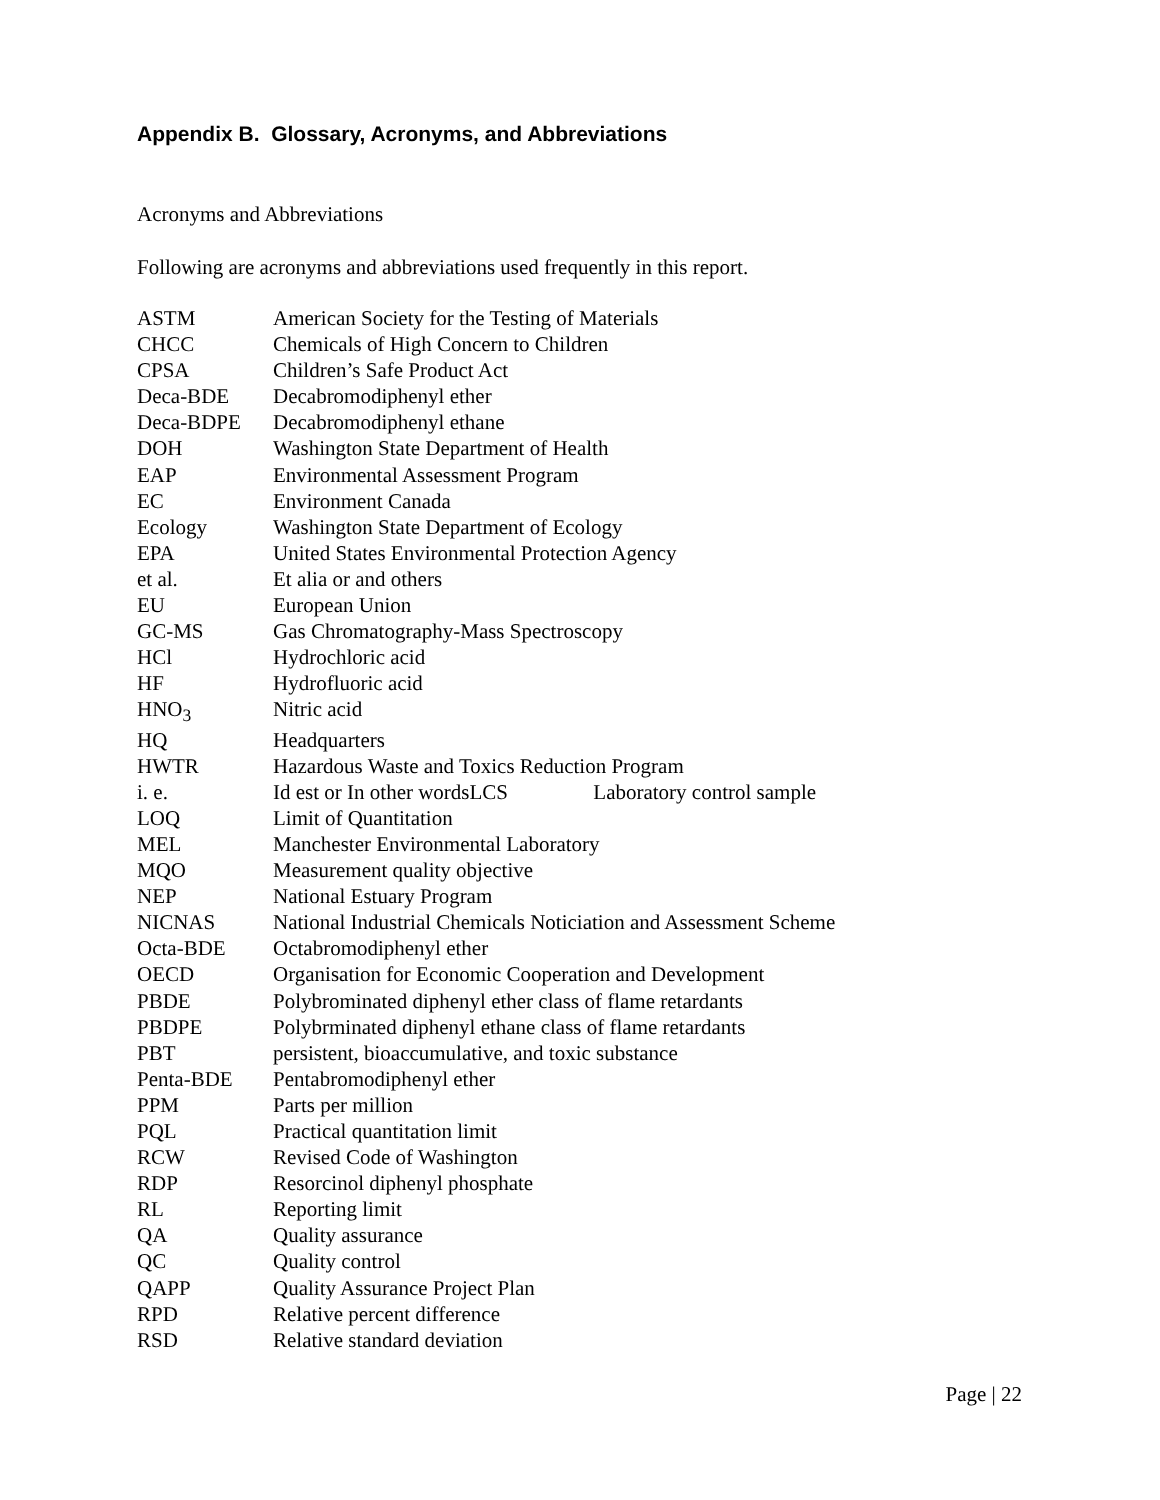Appendix B. Glossary, Acronyms, and Abbreviations
Acronyms and Abbreviations
Following are acronyms and abbreviations used frequently in this report.
| ASTM | American Society for the Testing of Materials |
| CHCC | Chemicals of High Concern to Children |
| CPSA | Children’s Safe Product Act |
| Deca-BDE | Decabromodiphenyl ether |
| Deca-BDPE | Decabromodiphenyl ethane |
| DOH | Washington State Department of Health |
| EAP | Environmental Assessment Program |
| EC | Environment Canada |
| Ecology | Washington State Department of Ecology |
| EPA | United States Environmental Protection Agency |
| et al. | Et alia or and others |
| EU | European Union |
| GC-MS | Gas Chromatography-Mass Spectroscopy |
| HCl | Hydrochloric acid |
| HF | Hydrofluoric acid |
| HNO<sub>3</sub> | Nitric acid |
| HQ | Headquarters |
| HWTR | Hazardous Waste and Toxics Reduction Program |
| i. e. | Id est or In other wordsLCS Laboratory control sample |
| LOQ | Limit of Quantitation |
| MEL | Manchester Environmental Laboratory |
| MQO | Measurement quality objective |
| NEP | National Estuary Program |
| NICNAS | National Industrial Chemicals Noticiation and Assessment Scheme |
| Octa-BDE | Octabromodiphenyl ether |
| OECD | Organisation for Economic Cooperation and Development |
| PBDE | Polybrominated diphenyl ether class of flame retardants |
| PBDPE | Polybrminated diphenyl ethane class of flame retardants |
| PBT | persistent, bioaccumulative, and toxic substance |
| Penta-BDE | Pentabromodiphenyl ether |
| PPM | Parts per million |
| PQL | Practical quantitation limit |
| RCW | Revised Code of Washington |
| RDP | Resorcinol diphenyl phosphate |
| RL | Reporting limit |
| QA | Quality assurance |
| QC | Quality control |
| QAPP | Quality Assurance Project Plan |
| RPD | Relative percent difference |
| RSD | Relative standard deviation |
Page | 22